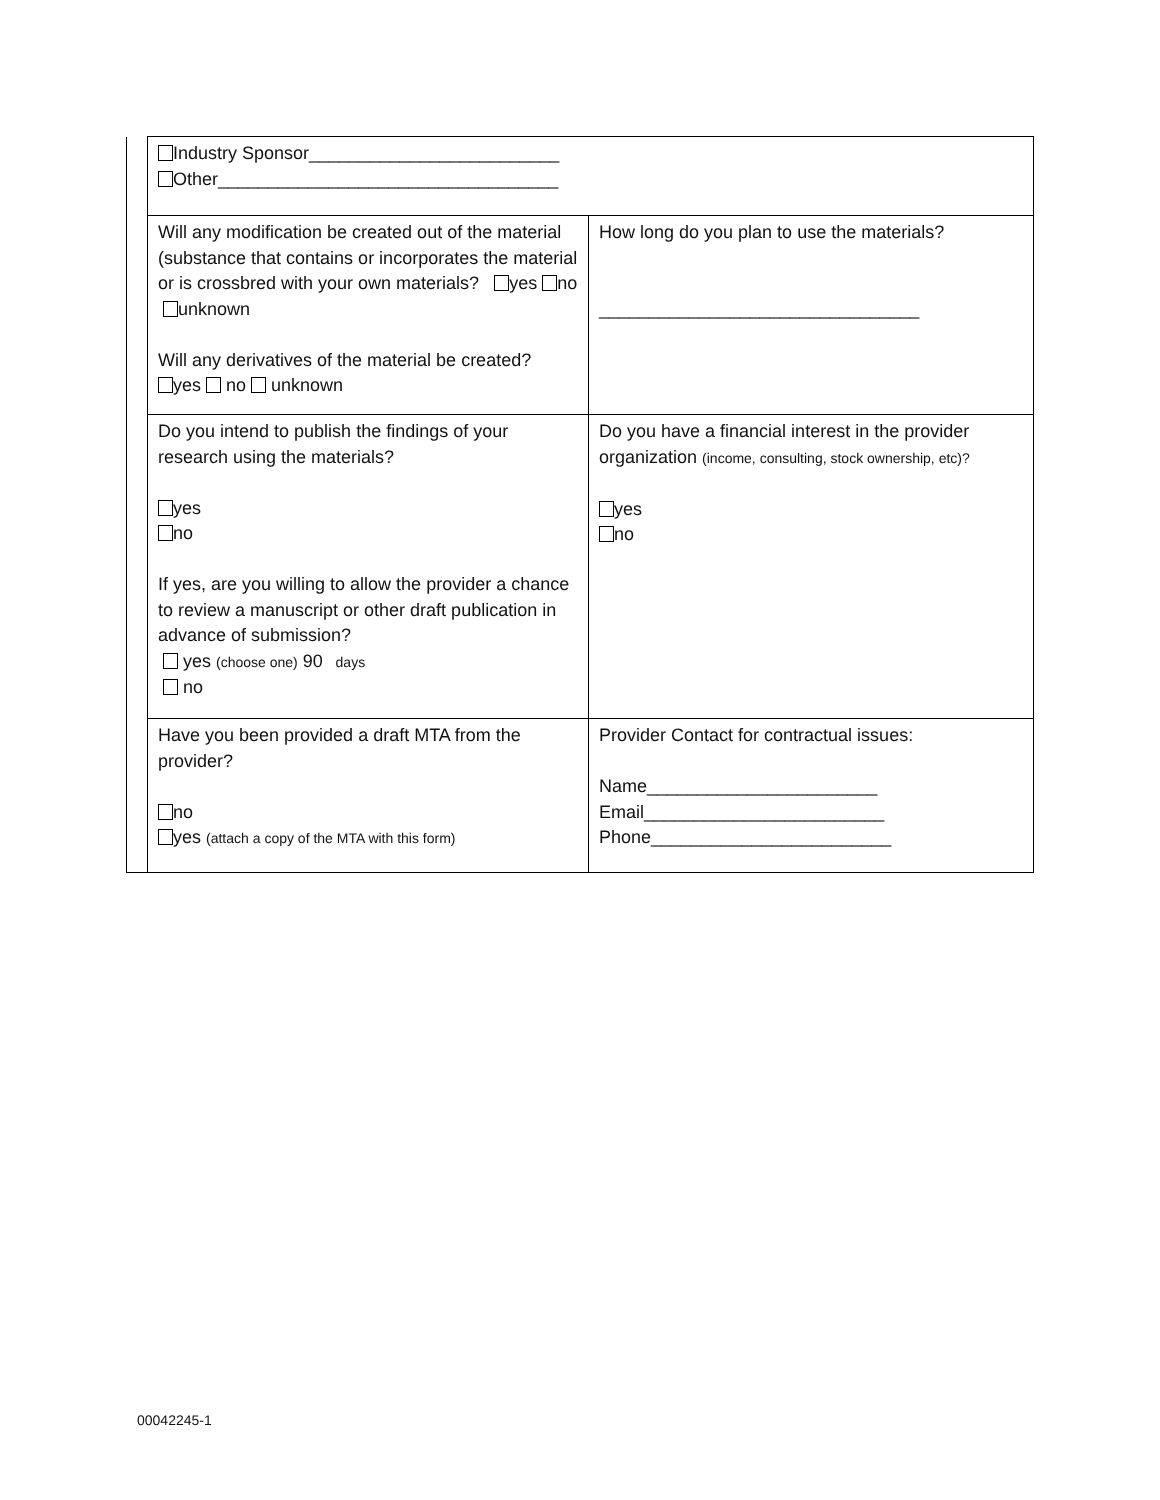| | Industry Sponsor_________________________ Other__________________________________ | |
| | Will any modification be created out of the material (substance that contains or incorporates the material or is crossbred with your own materials? yes no unknown Will any derivatives of the material be created? yes no unknown | How long do you plan to use the materials? ________________________________ |
| | Do you intend to publish the findings of your research using the materials? yes no If yes, are you willing to allow the provider a chance to review a manuscript or other draft publication in advance of submission? yes (choose one) 90 days no | Do you have a financial interest in the provider organization (income, consulting, stock ownership, etc)? yes no |
| | Have you been provided a draft MTA from the provider? no yes (attach a copy of the MTA with this form) | Provider Contact for contractual issues: Name_______________________ Email________________________ Phone________________________ |
00042245-1